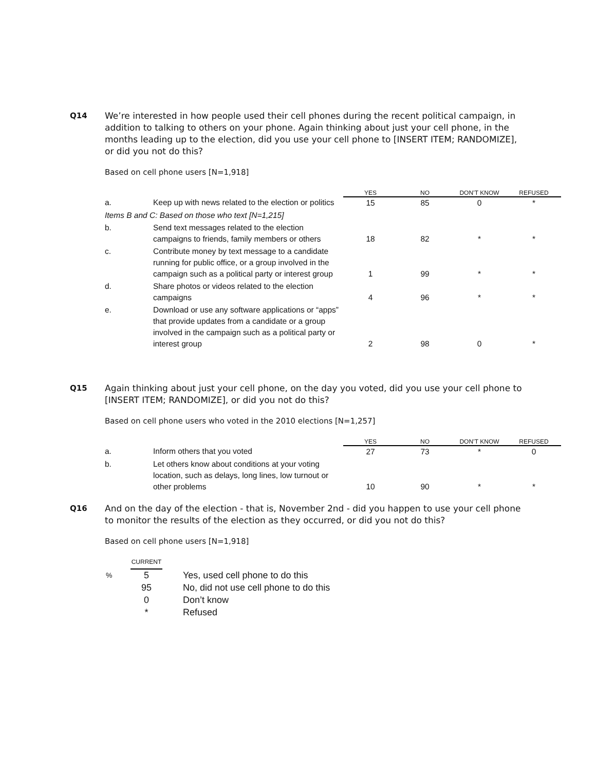Q14 We’re interested in how people used their cell phones during the recent political campaign, in addition to talking to others on your phone. Again thinking about just your cell phone, in the months leading up to the election, did you use your cell phone to [INSERT ITEM; RANDOMIZE], or did you not do this?
Based on cell phone users [N=1,918]
| | | YES | NO | DON’T KNOW | REFUSED |
| --- | --- | --- | --- | --- | --- |
| a. | Keep up with news related to the election or politics | 15 | 85 | 0 | * |
| Items B and C: Based on those who text [N=1,215] | | | | | |
| b. | Send text messages related to the election campaigns to friends, family members or others | 18 | 82 | * | * |
| c. | Contribute money by text message to a candidate running for public office, or a group involved in the campaign such as a political party or interest group | 1 | 99 | * | * |
| d. | Share photos or videos related to the election campaigns | 4 | 96 | * | * |
| e. | Download or use any software applications or “apps” that provide updates from a candidate or a group involved in the campaign such as a political party or interest group | 2 | 98 | 0 | * |
Q15 Again thinking about just your cell phone, on the day you voted, did you use your cell phone to [INSERT ITEM; RANDOMIZE], or did you not do this?
Based on cell phone users who voted in the 2010 elections [N=1,257]
| | | YES | NO | DON’T KNOW | REFUSED |
| --- | --- | --- | --- | --- | --- |
| a. | Inform others that you voted | 27 | 73 | * | 0 |
| b. | Let others know about conditions at your voting location, such as delays, long lines, low turnout or other problems | 10 | 90 | * | * |
Q16 And on the day of the election - that is, November 2nd - did you happen to use your cell phone to monitor the results of the election as they occurred, or did you not do this?
Based on cell phone users [N=1,918]
| | CURRENT | |
| % | 5 | Yes, used cell phone to do this |
| | 95 | No, did not use cell phone to do this |
| | 0 | Don’t know |
| | * | Refused |